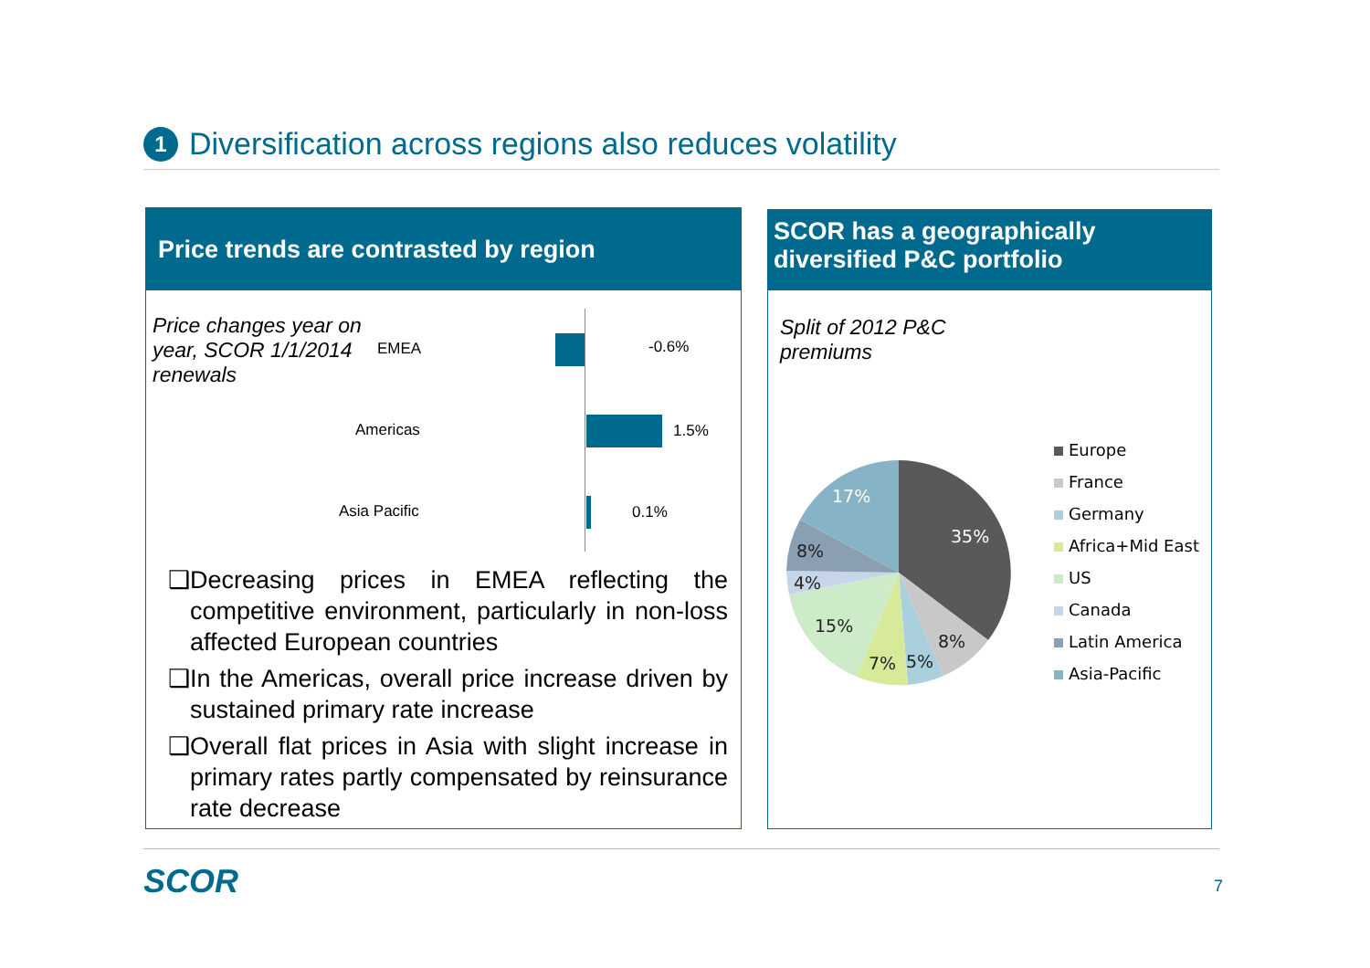1 Diversification across regions also reduces volatility
Price trends are contrasted by region
Price changes year on year, SCOR 1/1/2014 renewals
EMEA -0.6%
Americas 1.5%
Asia Pacific 0.1%
❑Decreasing prices in EMEA reflecting the competitive environment, particularly in non-loss affected European countries
❑In the Americas, overall price increase driven by sustained primary rate increase
❑Overall flat prices in Asia with slight increase in primary rates partly compensated by reinsurance rate decrease
SCOR has a geographically diversified P&C portfolio
Split of 2012 P&C
premiums
35%
8%
5%
7%
15%
4%
8%
17%
Europe
France
Germany
Africa+Mid East
US
Canada
Latin America
Asia-Pacific
SCOR 7